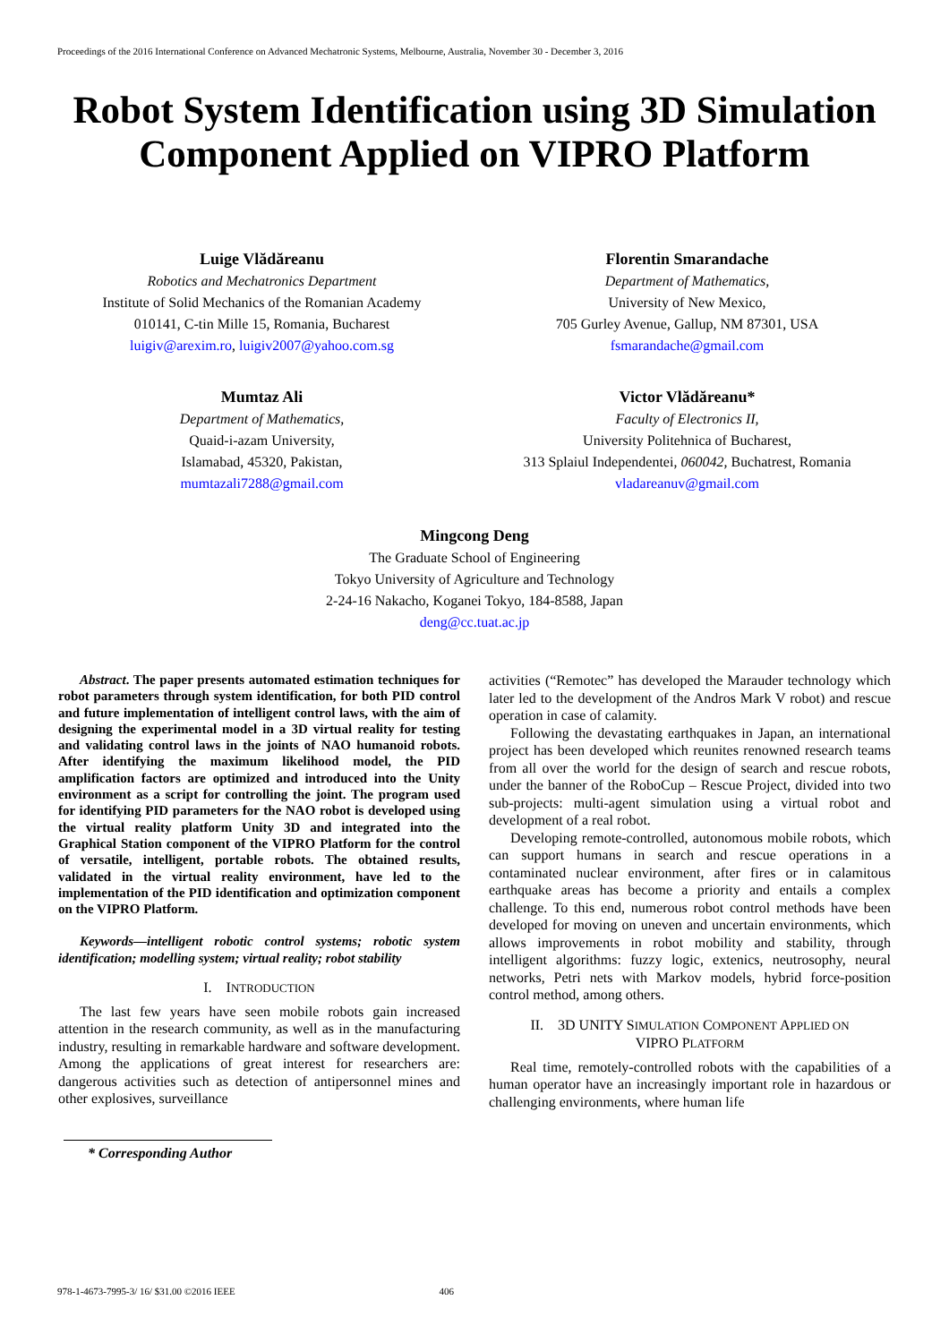Proceedings of the 2016 International Conference on Advanced Mechatronic Systems, Melbourne, Australia, November 30 - December 3, 2016
Robot System Identification using 3D Simulation Component Applied on VIPRO Platform
Luige Vlădăreanu
Robotics and Mechatronics Department
Institute of Solid Mechanics of the Romanian Academy
010141, C-tin Mille 15, Romania, Bucharest
luigiv@arexim.ro, luigiv2007@yahoo.com.sg
Florentin Smarandache
Department of Mathematics,
University of New Mexico,
705 Gurley Avenue, Gallup, NM 87301, USA
fsmarandache@gmail.com
Mumtaz Ali
Department of Mathematics,
Quaid-i-azam University,
Islamabad, 45320, Pakistan,
mumtazali7288@gmail.com
Victor Vlădăreanu*
Faculty of Electronics II,
University Politehnica of Bucharest,
313 Splaiul Independentei, 060042, Buchatrest, Romania
vladareanuv@gmail.com
Mingcong Deng
The Graduate School of Engineering
Tokyo University of Agriculture and Technology
2-24-16 Nakacho, Koganei Tokyo, 184-8588, Japan
deng@cc.tuat.ac.jp
Abstract. The paper presents automated estimation techniques for robot parameters through system identification, for both PID control and future implementation of intelligent control laws, with the aim of designing the experimental model in a 3D virtual reality for testing and validating control laws in the joints of NAO humanoid robots. After identifying the maximum likelihood model, the PID amplification factors are optimized and introduced into the Unity environment as a script for controlling the joint. The program used for identifying PID parameters for the NAO robot is developed using the virtual reality platform Unity 3D and integrated into the Graphical Station component of the VIPRO Platform for the control of versatile, intelligent, portable robots. The obtained results, validated in the virtual reality environment, have led to the implementation of the PID identification and optimization component on the VIPRO Platform.
Keywords—intelligent robotic control systems; robotic system identification; modelling system; virtual reality; robot stability
I. INTRODUCTION
The last few years have seen mobile robots gain increased attention in the research community, as well as in the manufacturing industry, resulting in remarkable hardware and software development. Among the applications of great interest for researchers are: dangerous activities such as detection of antipersonnel mines and other explosives, surveillance
* Corresponding Author
activities (“Remotec” has developed the Marauder technology which later led to the development of the Andros Mark V robot) and rescue operation in case of calamity.
Following the devastating earthquakes in Japan, an international project has been developed which reunites renowned research teams from all over the world for the design of search and rescue robots, under the banner of the RoboCup – Rescue Project, divided into two sub-projects: multi-agent simulation using a virtual robot and development of a real robot.
Developing remote-controlled, autonomous mobile robots, which can support humans in search and rescue operations in a contaminated nuclear environment, after fires or in calamitous earthquake areas has become a priority and entails a complex challenge. To this end, numerous robot control methods have been developed for moving on uneven and uncertain environments, which allows improvements in robot mobility and stability, through intelligent algorithms: fuzzy logic, extenics, neutrosophy, neural networks, Petri nets with Markov models, hybrid force-position control method, among others.
II. 3D UNITY SIMULATION COMPONENT APPLIED ON
VIPRO PLATFORM
Real time, remotely-controlled robots with the capabilities of a human operator have an increasingly important role in hazardous or challenging environments, where human life
978-1-4673-7995-3/ 16/ $31.00 ©2016 IEEE 406